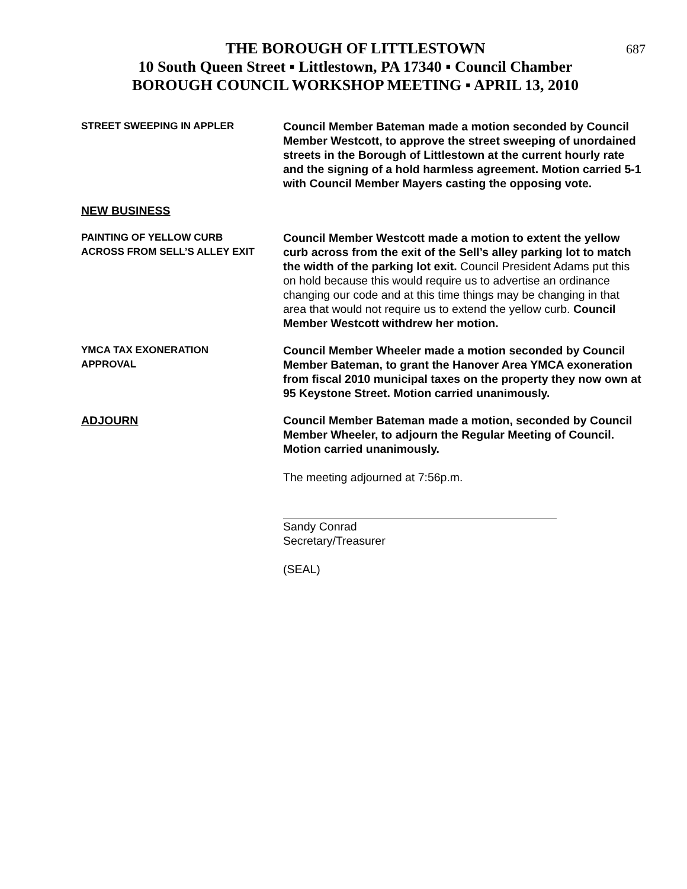687
THE BOROUGH OF LITTLESTOWN
10 South Queen Street ▪ Littlestown, PA 17340 ▪ Council Chamber
BOROUGH COUNCIL WORKSHOP MEETING ▪ APRIL 13, 2010
STREET SWEEPING IN APPLER Council Member Bateman made a motion seconded by Council Member Westcott, to approve the street sweeping of unordained streets in the Borough of Littlestown at the current hourly rate and the signing of a hold harmless agreement. Motion carried 5-1 with Council Member Mayers casting the opposing vote.
NEW BUSINESS
PAINTING OF YELLOW CURB
ACROSS FROM SELL’S ALLEY EXIT
Council Member Westcott made a motion to extent the yellow curb across from the exit of the Sell’s alley parking lot to match the width of the parking lot exit. Council President Adams put this on hold because this would require us to advertise an ordinance changing our code and at this time things may be changing in that area that would not require us to extend the yellow curb. Council Member Westcott withdrew her motion.
YMCA TAX EXONERATION
APPROVAL
Council Member Wheeler made a motion seconded by Council Member Bateman, to grant the Hanover Area YMCA exoneration from fiscal 2010 municipal taxes on the property they now own at 95 Keystone Street. Motion carried unanimously.
ADJOURN Council Member Bateman made a motion, seconded by Council Member Wheeler, to adjourn the Regular Meeting of Council. Motion carried unanimously.
The meeting adjourned at 7:56p.m.
Sandy Conrad
Secretary/Treasurer
(SEAL)